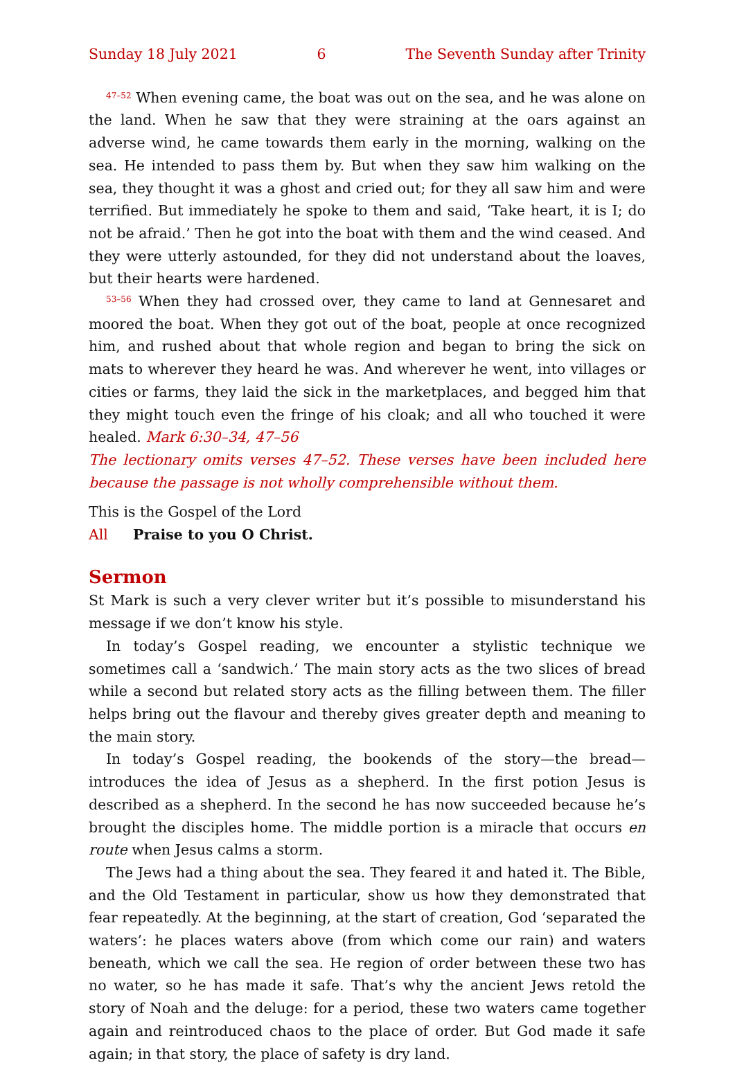Sunday 18 July 2021 6 The Seventh Sunday after Trinity
<sup>47–52</sup> When evening came, the boat was out on the sea, and he was alone on the land. When he saw that they were straining at the oars against an adverse wind, he came towards them early in the morning, walking on the sea. He intended to pass them by. But when they saw him walking on the sea, they thought it was a ghost and cried out; for they all saw him and were terrified. But immediately he spoke to them and said, ‘Take heart, it is I; do not be afraid.’ Then he got into the boat with them and the wind ceased. And they were utterly astounded, for they did not understand about the loaves, but their hearts were hardened.
<sup>53–56</sup> When they had crossed over, they came to land at Gennesaret and moored the boat. When they got out of the boat, people at once recognized him, and rushed about that whole region and began to bring the sick on mats to wherever they heard he was. And wherever he went, into villages or cities or farms, they laid the sick in the marketplaces, and begged him that they might touch even the fringe of his cloak; and all who touched it were healed. Mark 6:30–34, 47–56
The lectionary omits verses 47–52. These verses have been included here because the passage is not wholly comprehensible without them.
This is the Gospel of the Lord
All Praise to you O Christ.
Sermon
St Mark is such a very clever writer but it’s possible to misunderstand his message if we don’t know his style.
In today’s Gospel reading, we encounter a stylistic technique we sometimes call a ‘sandwich.’ The main story acts as the two slices of bread while a second but related story acts as the filling between them. The filler helps bring out the flavour and thereby gives greater depth and meaning to the main story.
In today’s Gospel reading, the bookends of the story—the bread—introduces the idea of Jesus as a shepherd. In the first potion Jesus is described as a shepherd. In the second he has now succeeded because he’s brought the disciples home. The middle portion is a miracle that occurs en route when Jesus calms a storm.
The Jews had a thing about the sea. They feared it and hated it. The Bible, and the Old Testament in particular, show us how they demonstrated that fear repeatedly. At the beginning, at the start of creation, God ‘separated the waters’: he places waters above (from which come our rain) and waters beneath, which we call the sea. He region of order between these two has no water, so he has made it safe. That’s why the ancient Jews retold the story of Noah and the deluge: for a period, these two waters came together again and reintroduced chaos to the place of order. But God made it safe again; in that story, the place of safety is dry land.